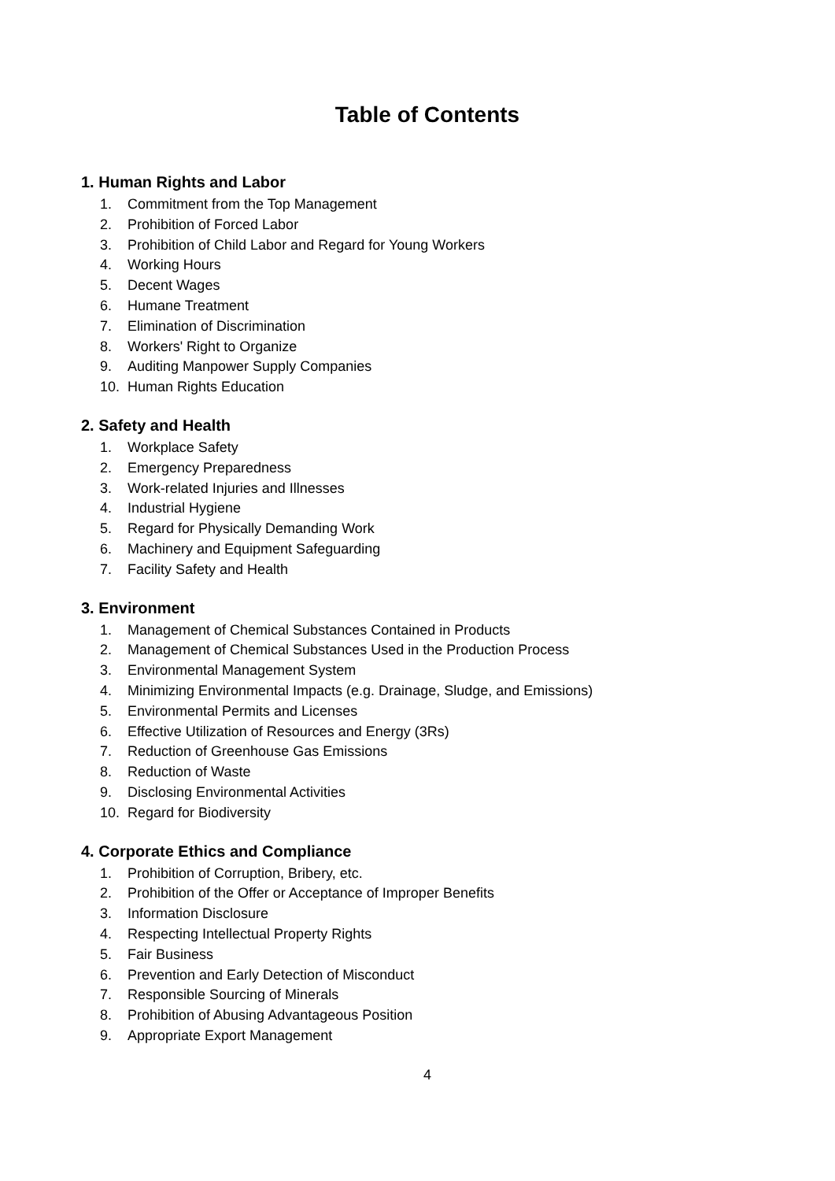Table of Contents
1. Human Rights and Labor
1. Commitment from the Top Management
2. Prohibition of Forced Labor
3. Prohibition of Child Labor and Regard for Young Workers
4. Working Hours
5. Decent Wages
6. Humane Treatment
7. Elimination of Discrimination
8. Workers' Right to Organize
9. Auditing Manpower Supply Companies
10. Human Rights Education
2. Safety and Health
1. Workplace Safety
2. Emergency Preparedness
3. Work-related Injuries and Illnesses
4. Industrial Hygiene
5. Regard for Physically Demanding Work
6. Machinery and Equipment Safeguarding
7. Facility Safety and Health
3. Environment
1. Management of Chemical Substances Contained in Products
2. Management of Chemical Substances Used in the Production Process
3. Environmental Management System
4. Minimizing Environmental Impacts (e.g. Drainage, Sludge, and Emissions)
5. Environmental Permits and Licenses
6. Effective Utilization of Resources and Energy (3Rs)
7. Reduction of Greenhouse Gas Emissions
8. Reduction of Waste
9. Disclosing Environmental Activities
10. Regard for Biodiversity
4. Corporate Ethics and Compliance
1. Prohibition of Corruption, Bribery, etc.
2. Prohibition of the Offer or Acceptance of Improper Benefits
3. Information Disclosure
4. Respecting Intellectual Property Rights
5. Fair Business
6. Prevention and Early Detection of Misconduct
7. Responsible Sourcing of Minerals
8. Prohibition of Abusing Advantageous Position
9. Appropriate Export Management
4